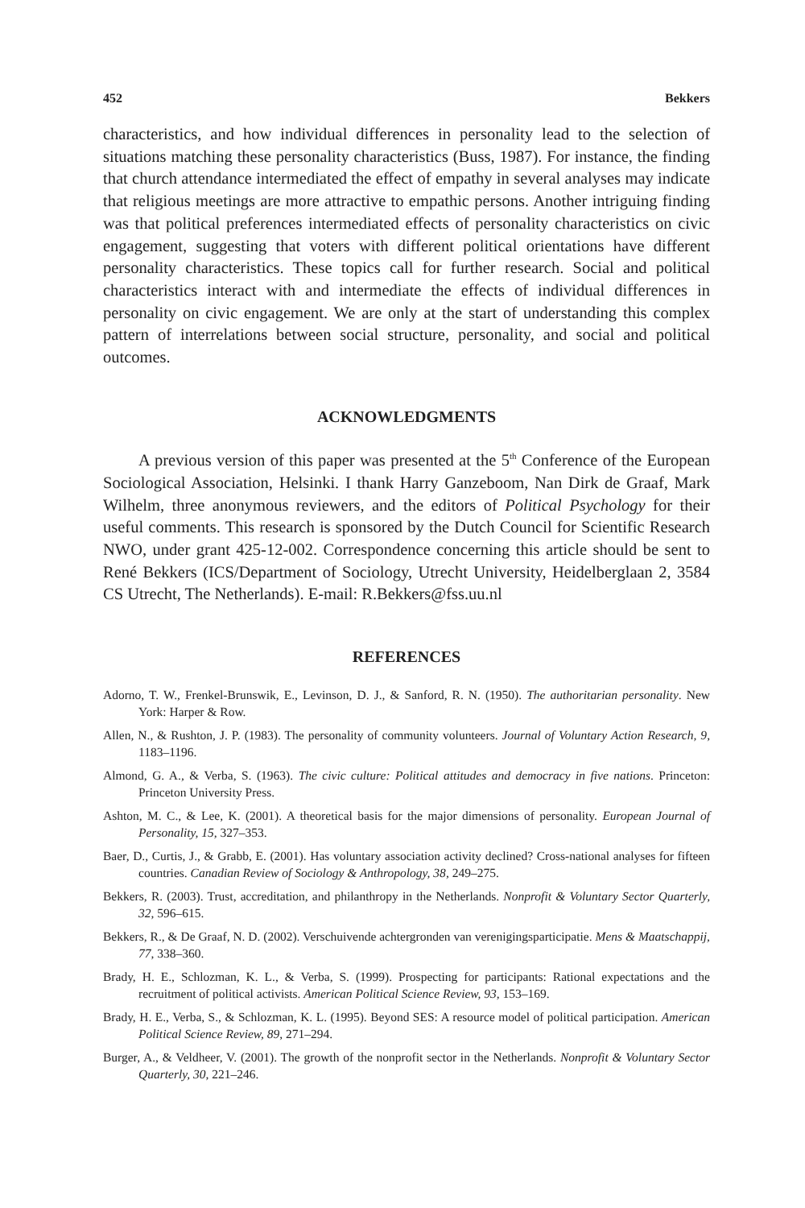452 Bekkers
characteristics, and how individual differences in personality lead to the selection of situations matching these personality characteristics (Buss, 1987). For instance, the finding that church attendance intermediated the effect of empathy in several analyses may indicate that religious meetings are more attractive to empathic persons. Another intriguing finding was that political preferences intermediated effects of personality characteristics on civic engagement, suggesting that voters with different political orientations have different personality characteristics. These topics call for further research. Social and political characteristics interact with and intermediate the effects of individual differences in personality on civic engagement. We are only at the start of understanding this complex pattern of interrelations between social structure, personality, and social and political outcomes.
ACKNOWLEDGMENTS
A previous version of this paper was presented at the 5<sup>th</sup> Conference of the European Sociological Association, Helsinki. I thank Harry Ganzeboom, Nan Dirk de Graaf, Mark Wilhelm, three anonymous reviewers, and the editors of Political Psychology for their useful comments. This research is sponsored by the Dutch Council for Scientific Research NWO, under grant 425-12-002. Correspondence concerning this article should be sent to René Bekkers (ICS/Department of Sociology, Utrecht University, Heidelberglaan 2, 3584 CS Utrecht, The Netherlands). E-mail: R.Bekkers@fss.uu.nl
REFERENCES
Adorno, T. W., Frenkel-Brunswik, E., Levinson, D. J., & Sanford, R. N. (1950). The authoritarian personality. New York: Harper & Row.
Allen, N., & Rushton, J. P. (1983). The personality of community volunteers. Journal of Voluntary Action Research, 9, 1183–1196.
Almond, G. A., & Verba, S. (1963). The civic culture: Political attitudes and democracy in five nations. Princeton: Princeton University Press.
Ashton, M. C., & Lee, K. (2001). A theoretical basis for the major dimensions of personality. European Journal of Personality, 15, 327–353.
Baer, D., Curtis, J., & Grabb, E. (2001). Has voluntary association activity declined? Cross-national analyses for fifteen countries. Canadian Review of Sociology & Anthropology, 38, 249–275.
Bekkers, R. (2003). Trust, accreditation, and philanthropy in the Netherlands. Nonprofit & Voluntary Sector Quarterly, 32, 596–615.
Bekkers, R., & De Graaf, N. D. (2002). Verschuivende achtergronden van verenigingsparticipatie. Mens & Maatschappij, 77, 338–360.
Brady, H. E., Schlozman, K. L., & Verba, S. (1999). Prospecting for participants: Rational expectations and the recruitment of political activists. American Political Science Review, 93, 153–169.
Brady, H. E., Verba, S., & Schlozman, K. L. (1995). Beyond SES: A resource model of political participation. American Political Science Review, 89, 271–294.
Burger, A., & Veldheer, V. (2001). The growth of the nonprofit sector in the Netherlands. Nonprofit & Voluntary Sector Quarterly, 30, 221–246.